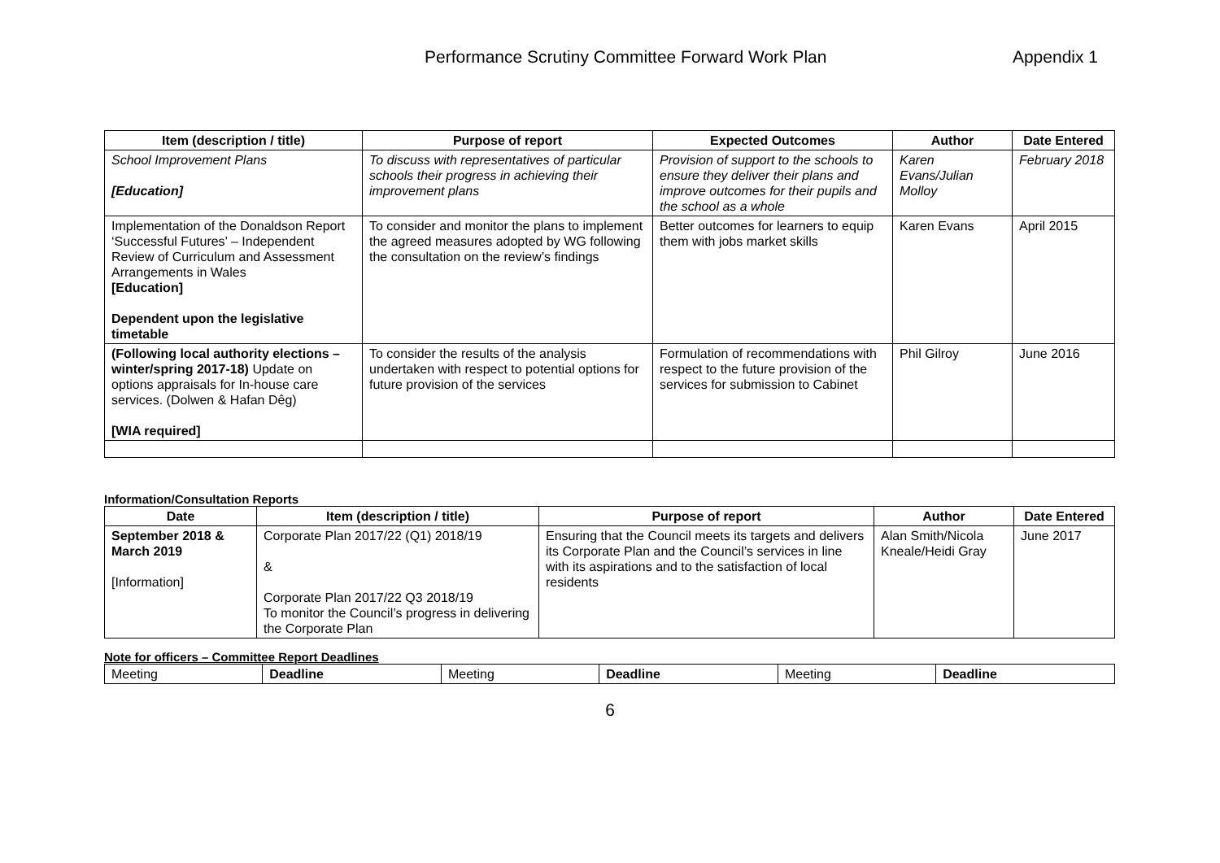Performance Scrutiny Committee Forward Work Plan
Appendix 1
| Item (description / title) | Purpose of report | Expected Outcomes | Author | Date Entered |
| --- | --- | --- | --- | --- |
| School Improvement Plans [Education] | To discuss with representatives of particular schools their progress in achieving their improvement plans | Provision of support to the schools to ensure they deliver their plans and improve outcomes for their pupils and the school as a whole | Karen Evans/Julian Molloy | February 2018 |
| Implementation of the Donaldson Report ‘Successful Futures’ – Independent Review of Curriculum and Assessment Arrangements in Wales [Education] Dependent upon the legislative timetable | To consider and monitor the plans to implement the agreed measures adopted by WG following the consultation on the review’s findings | Better outcomes for learners to equip them with jobs market skills | Karen Evans | April 2015 |
| (Following local authority elections – winter/spring 2017-18) Update on options appraisals for In-house care services. (Dolwen & Hafan Dêg) [WIA required] | To consider the results of the analysis undertaken with respect to potential options for future provision of the services | Formulation of recommendations with respect to the future provision of the services for submission to Cabinet | Phil Gilroy | June 2016 |
Information/Consultation Reports
| Date | Item (description / title) | Purpose of report | Author | Date Entered |
| --- | --- | --- | --- | --- |
| September 2018 & March 2019 [Information] | Corporate Plan 2017/22 (Q1) 2018/19 & Corporate Plan 2017/22 Q3 2018/19 To monitor the Council’s progress in delivering the Corporate Plan | Ensuring that the Council meets its targets and delivers its Corporate Plan and the Council’s services in line with its aspirations and to the satisfaction of local residents | Alan Smith/Nicola Kneale/Heidi Gray | June 2017 |
Note for officers – Committee Report Deadlines
| Meeting | Deadline | Meeting | Deadline | Meeting | Deadline |
6